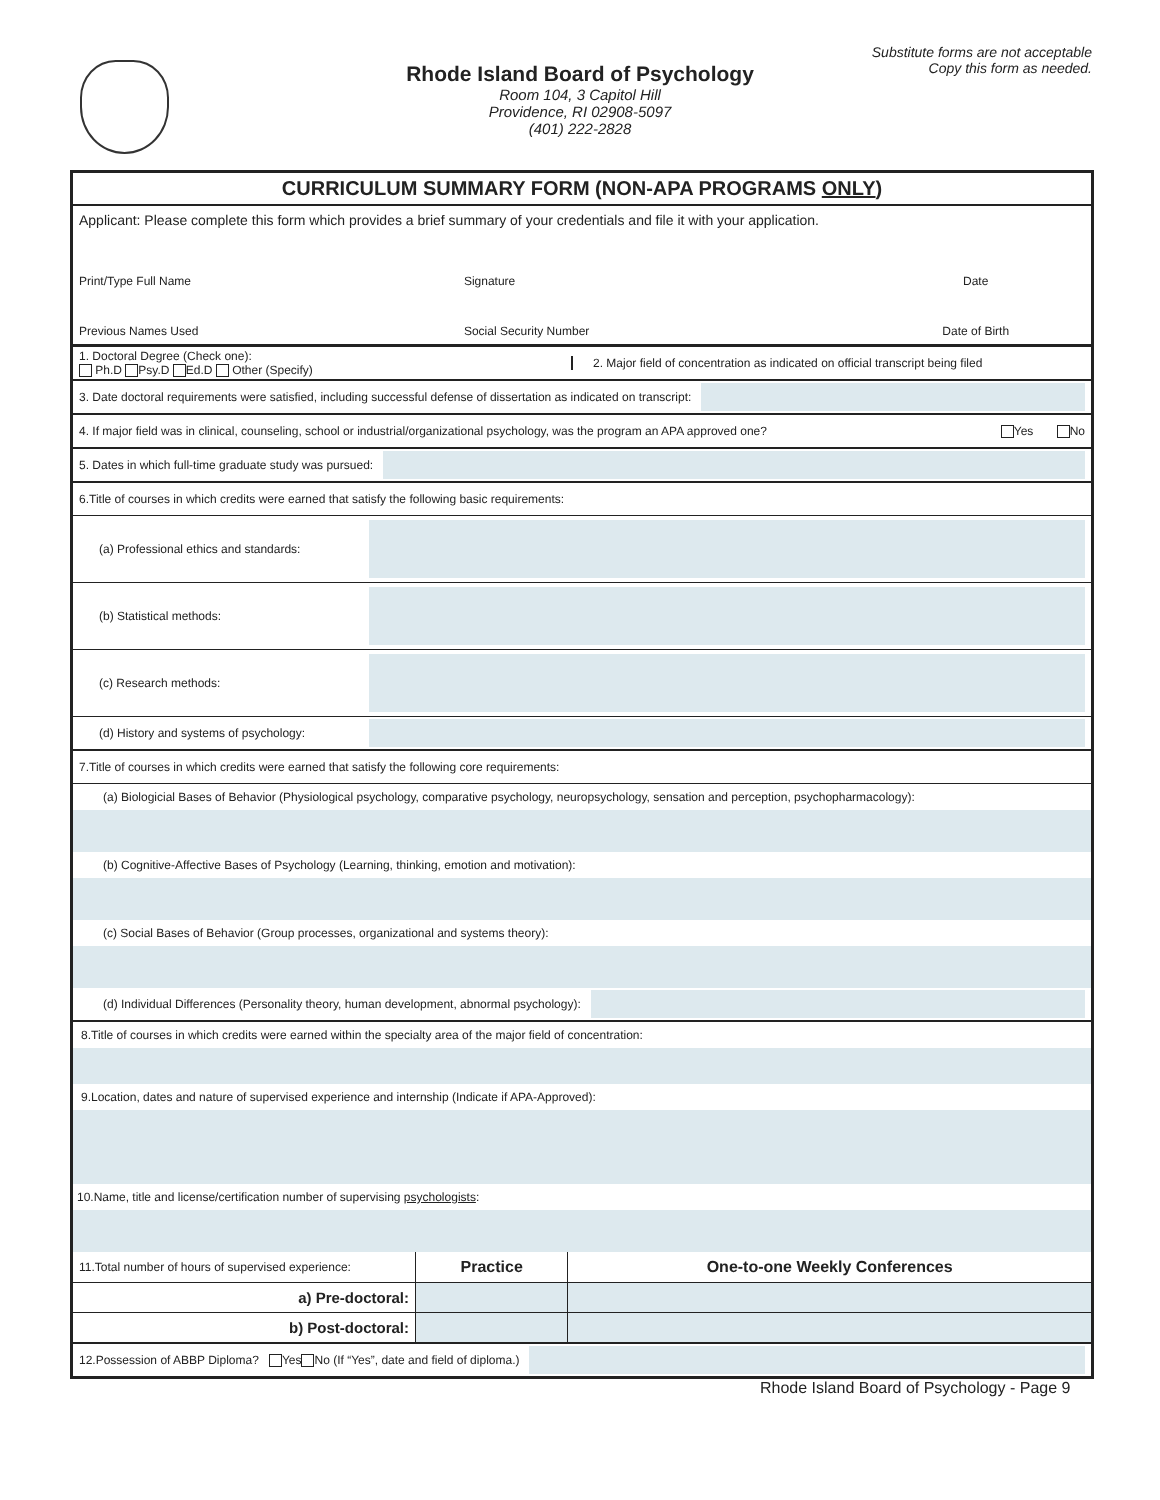Substitute forms are not acceptable
Copy this form as needed.
Rhode Island Board of Psychology
Room 104, 3 Capitol Hill
Providence, RI 02908-5097
(401) 222-2828
CURRICULUM SUMMARY FORM (NON-APA PROGRAMS ONLY)
Applicant: Please complete this form which provides a brief summary of your credentials and file it with your application.
| Print/Type Full Name | Signature | Date |
| Previous Names Used | Social Security Number | Date of Birth |
1. Doctoral Degree (Check one):
Ph.D Psy.D Ed.D Other (Specify)
2. Major field of concentration as indicated on official transcript being filed
3. Date doctoral requirements were satisfied, including successful defense of dissertation as indicated on transcript:
4. If major field was in clinical, counseling, school or industrial/organizational psychology, was the program an APA approved one? Yes No
5. Dates in which full-time graduate study was pursued:
6.Title of courses in which credits were earned that satisfy the following basic requirements:
(a) Professional ethics and standards:
(b) Statistical methods:
(c) Research methods:
(d) History and systems of psychology:
7.Title of courses in which credits were earned that satisfy the following core requirements:
(a) Biologicial Bases of Behavior (Physiological psychology, comparative psychology, neuropsychology, sensation and perception, psychopharmacology):
(b) Cognitive-Affective Bases of Psychology (Learning, thinking, emotion and motivation):
(c) Social Bases of Behavior (Group processes, organizational and systems theory):
(d) Individual Differences (Personality theory, human development, abnormal psychology):
8.Title of courses in which credits were earned within the specialty area of the major field of concentration:
9.Location, dates and nature of supervised experience and internship (Indicate if APA-Approved):
10.Name, title and license/certification number of supervising psychologists:
| 11.Total number of hours of supervised experience: | Practice | One-to-one Weekly Conferences |
| a) Pre-doctoral: | | |
| b) Post-doctoral: | | |
12.Possession of ABBP Diploma? Yes No (If “Yes”, date and field of diploma.)
Rhode Island Board of Psychology - Page 9